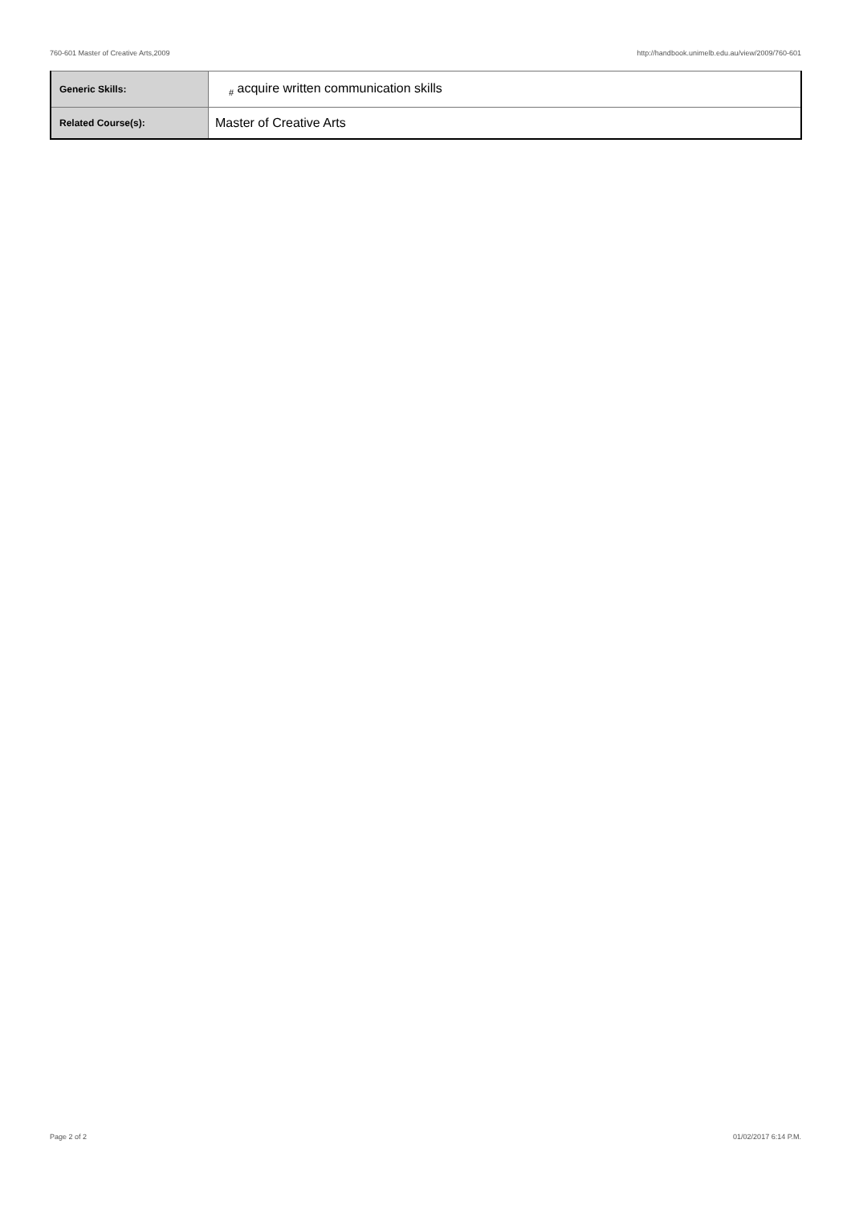760-601 Master of Creative Arts,2009 http://handbook.unimelb.edu.au/view/2009/760-601
| Generic Skills: | <sub>#</sub> acquire written communication skills |
| Related Course(s): | Master of Creative Arts |
Page 2 of 2 01/02/2017 6:14 P.M.